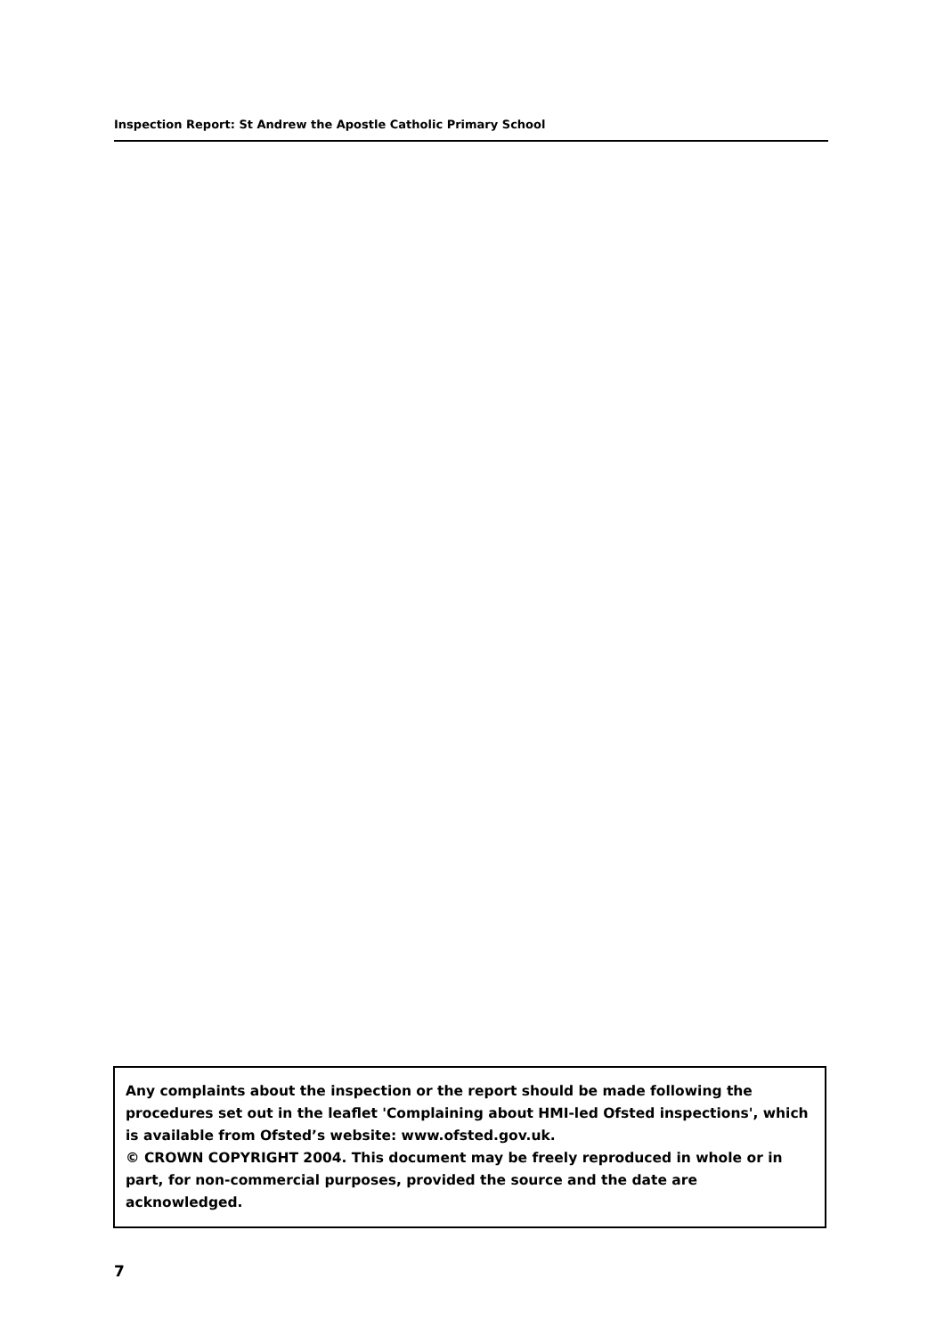Inspection Report: St Andrew the Apostle Catholic Primary School
Any complaints about the inspection or the report should be made following the procedures set out in the leaflet 'Complaining about HMI-led Ofsted inspections', which is available from Ofsted’s website: www.ofsted.gov.uk.
© CROWN COPYRIGHT 2004. This document may be freely reproduced in whole or in part, for non-commercial purposes, provided the source and the date are acknowledged.
7